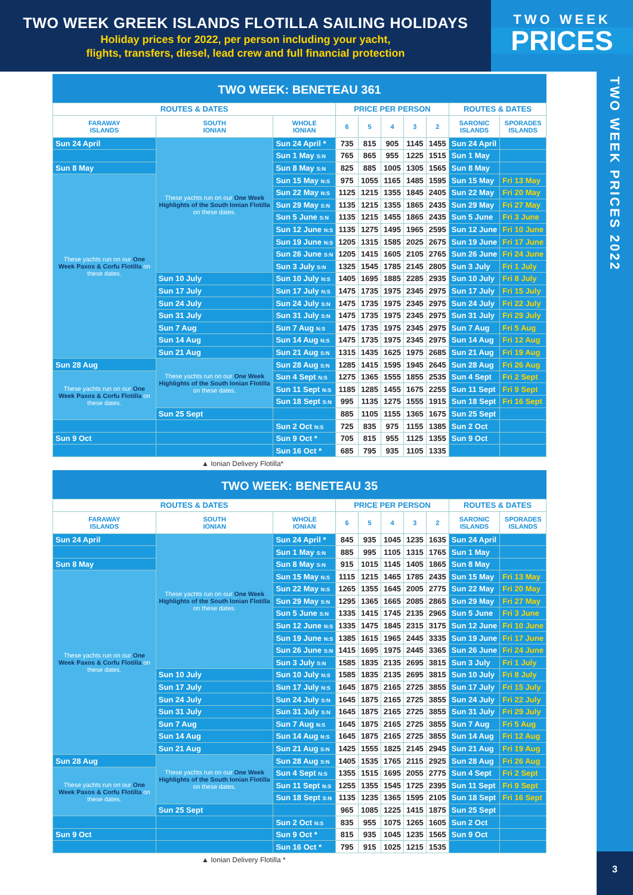TWO WEEK GREEK ISLANDS FLOTILLA SAILING HOLIDAYS
Holiday prices for 2022, per person including your yacht,
flights, transfers, diesel, lead crew and full financial protection
TWO WEEK
PRICES
TWO WEEK PRICES 2022
TWO WEEK: BENETEAU 361
| ROUTES & DATES | | | PRICE PER PERSON | | | | | ROUTES & DATES | |
| --- | --- | --- | --- | --- | --- | --- | --- | --- | --- |
| FARAWAY ISLANDS | SOUTH IONIAN | WHOLE IONIAN | 6 | 5 | 4 | 3 | 2 | SARONIC ISLANDS | SPORADES ISLANDS |
| Sun 24 April | These yachts run on our One Week Highlights of the South Ionian Flotilla on these dates. | Sun 24 April * | 735 | 815 | 905 | 1145 | 1455 | Sun 24 April | |
| | | Sun 1 May S:N | 765 | 865 | 955 | 1225 | 1515 | Sun 1 May | |
| Sun 8 May | | Sun 8 May S:N | 825 | 885 | 1005 | 1305 | 1565 | Sun 8 May | |
| These yachts run on our One Week Paxos & Corfu Flotilla on these dates. | | Sun 15 May N:S | 975 | 1055 | 1165 | 1485 | 1595 | Sun 15 May | Fri 13 May |
| | | Sun 22 May N:S | 1125 | 1215 | 1355 | 1845 | 2405 | Sun 22 May | Fri 20 May |
| | | Sun 29 May S:N | 1135 | 1215 | 1355 | 1865 | 2435 | Sun 29 May | Fri 27 May |
| | | Sun 5 June S:N | 1135 | 1215 | 1455 | 1865 | 2435 | Sun 5 June | Fri 3 June |
| | | Sun 12 June N:S | 1135 | 1275 | 1495 | 1965 | 2595 | Sun 12 June | Fri 10 June |
| | | Sun 19 June N:S | 1205 | 1315 | 1585 | 2025 | 2675 | Sun 19 June | Fri 17 June |
| | | Sun 26 June S:N | 1205 | 1415 | 1605 | 2105 | 2765 | Sun 26 June | Fri 24 June |
| | | Sun 3 July S:N | 1325 | 1545 | 1785 | 2145 | 2805 | Sun 3 July | Fri 1 July |
| | Sun 10 July | Sun 10 July N:S | 1405 | 1695 | 1885 | 2285 | 2935 | Sun 10 July | Fri 8 July |
| | Sun 17 July | Sun 17 July N:S | 1475 | 1735 | 1975 | 2345 | 2975 | Sun 17 July | Fri 15 July |
| | Sun 24 July | Sun 24 July S:N | 1475 | 1735 | 1975 | 2345 | 2975 | Sun 24 July | Fri 22 July |
| | Sun 31 July | Sun 31 July S:N | 1475 | 1735 | 1975 | 2345 | 2975 | Sun 31 July | Fri 29 July |
| | Sun 7 Aug | Sun 7 Aug N:S | 1475 | 1735 | 1975 | 2345 | 2975 | Sun 7 Aug | Fri 5 Aug |
| | Sun 14 Aug | Sun 14 Aug N:S | 1475 | 1735 | 1975 | 2345 | 2975 | Sun 14 Aug | Fri 12 Aug |
| | Sun 21 Aug | Sun 21 Aug S:N | 1315 | 1435 | 1625 | 1975 | 2685 | Sun 21 Aug | Fri 19 Aug |
| Sun 28 Aug | These yachts run on our One Week Highlights of the South Ionian Flotilla on these dates. | Sun 28 Aug S:N | 1285 | 1415 | 1595 | 1945 | 2645 | Sun 28 Aug | Fri 26 Aug |
| These yachts run on our One Week Paxos & Corfu Flotilla on these dates. | | Sun 4 Sept N:S | 1275 | 1365 | 1555 | 1855 | 2535 | Sun 4 Sept | Fri 2 Sept |
| | | Sun 11 Sept N:S | 1185 | 1285 | 1455 | 1675 | 2255 | Sun 11 Sept | Fri 9 Sept |
| | | Sun 18 Sept S:N | 995 | 1135 | 1275 | 1555 | 1915 | Sun 18 Sept | Fri 16 Sept |
| | Sun 25 Sept | | 885 | 1105 | 1155 | 1365 | 1675 | Sun 25 Sept | |
| | | Sun 2 Oct N:S | 725 | 835 | 975 | 1155 | 1385 | Sun 2 Oct | |
| Sun 9 Oct | | Sun 9 Oct * | 705 | 815 | 955 | 1125 | 1355 | Sun 9 Oct | |
| | | Sun 16 Oct * | 685 | 795 | 935 | 1105 | 1335 | | |
▲ Ionian Delivery Flotilla*
TWO WEEK: BENETEAU 35
| ROUTES & DATES | | | PRICE PER PERSON | | | | | ROUTES & DATES | |
| --- | --- | --- | --- | --- | --- | --- | --- | --- | --- |
| FARAWAY ISLANDS | SOUTH IONIAN | WHOLE IONIAN | 6 | 5 | 4 | 3 | 2 | SARONIC ISLANDS | SPORADES ISLANDS |
| Sun 24 April | These yachts run on our One Week Highlights of the South Ionian Flotilla on these dates. | Sun 24 April * | 845 | 935 | 1045 | 1235 | 1635 | Sun 24 April | |
| | | Sun 1 May S:N | 885 | 995 | 1105 | 1315 | 1765 | Sun 1 May | |
| Sun 8 May | | Sun 8 May S:N | 915 | 1015 | 1145 | 1405 | 1865 | Sun 8 May | |
| These yachts run on our One Week Paxos & Corfu Flotilla on these dates. | | Sun 15 May N:S | 1115 | 1215 | 1465 | 1785 | 2435 | Sun 15 May | Fri 13 May |
| | | Sun 22 May N:S | 1265 | 1355 | 1645 | 2005 | 2775 | Sun 22 May | Fri 20 May |
| | | Sun 29 May S:N | 1295 | 1365 | 1665 | 2085 | 2865 | Sun 29 May | Fri 27 May |
| | | Sun 5 June S:N | 1335 | 1415 | 1745 | 2135 | 2965 | Sun 5 June | Fri 3 June |
| | | Sun 12 June N:S | 1335 | 1475 | 1845 | 2315 | 3175 | Sun 12 June | Fri 10 June |
| | | Sun 19 June N:S | 1385 | 1615 | 1965 | 2445 | 3335 | Sun 19 June | Fri 17 June |
| | | Sun 26 June S:N | 1415 | 1695 | 1975 | 2445 | 3365 | Sun 26 June | Fri 24 June |
| | | Sun 3 July S:N | 1585 | 1835 | 2135 | 2695 | 3815 | Sun 3 July | Fri 1 July |
| | Sun 10 July | Sun 10 July N:S | 1585 | 1835 | 2135 | 2695 | 3815 | Sun 10 July | Fri 8 July |
| | Sun 17 July | Sun 17 July N:S | 1645 | 1875 | 2165 | 2725 | 3855 | Sun 17 July | Fri 15 July |
| | Sun 24 July | Sun 24 July S:N | 1645 | 1875 | 2165 | 2725 | 3855 | Sun 24 July | Fri 22 July |
| | Sun 31 July | Sun 31 July S:N | 1645 | 1875 | 2165 | 2725 | 3855 | Sun 31 July | Fri 29 July |
| | Sun 7 Aug | Sun 7 Aug N:S | 1645 | 1875 | 2165 | 2725 | 3855 | Sun 7 Aug | Fri 5 Aug |
| | Sun 14 Aug | Sun 14 Aug N:S | 1645 | 1875 | 2165 | 2725 | 3855 | Sun 14 Aug | Fri 12 Aug |
| | Sun 21 Aug | Sun 21 Aug S:N | 1425 | 1555 | 1825 | 2145 | 2945 | Sun 21 Aug | Fri 19 Aug |
| Sun 28 Aug | These yachts run on our One Week Highlights of the South Ionian Flotilla on these dates. | Sun 28 Aug S:N | 1405 | 1535 | 1765 | 2115 | 2925 | Sun 28 Aug | Fri 26 Aug |
| These yachts run on our One Week Paxos & Corfu Flotilla on these dates. | | Sun 4 Sept N:S | 1355 | 1515 | 1695 | 2055 | 2775 | Sun 4 Sept | Fri 2 Sept |
| | | Sun 11 Sept N:S | 1255 | 1355 | 1545 | 1725 | 2395 | Sun 11 Sept | Fri 9 Sept |
| | | Sun 18 Sept S:N | 1135 | 1235 | 1365 | 1595 | 2105 | Sun 18 Sept | Fri 16 Sept |
| | Sun 25 Sept | | 965 | 1085 | 1225 | 1415 | 1875 | Sun 25 Sept | |
| | | Sun 2 Oct N:S | 835 | 955 | 1075 | 1265 | 1605 | Sun 2 Oct | |
| Sun 9 Oct | | Sun 9 Oct * | 815 | 935 | 1045 | 1235 | 1565 | Sun 9 Oct | |
| | | Sun 16 Oct * | 795 | 915 | 1025 | 1215 | 1535 | | |
▲ Ionian Delivery Flotilla *
3